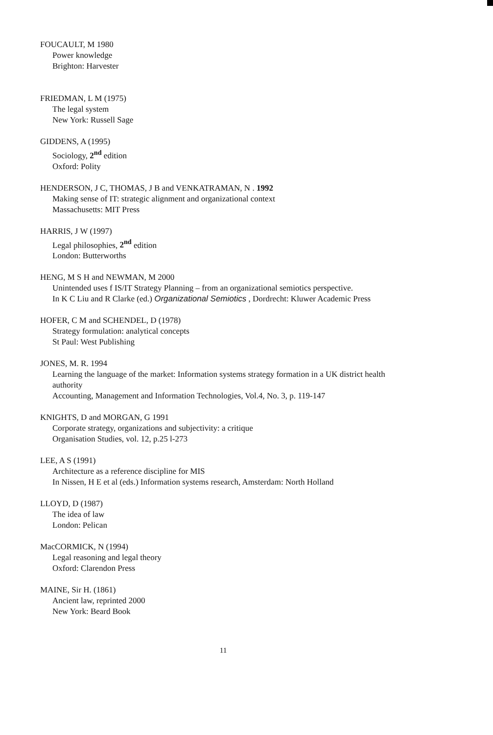FOUCAULT, M 1980
Power knowledge
Brighton: Harvester
FRIEDMAN, L M (1975)
The legal system
New York: Russell Sage
GIDDENS, A (1995)
Sociology, 2<sup>nd</sup> edition
Oxford: Polity
HENDERSON, J C, THOMAS, J B and VENKATRAMAN, N . 1992
Making sense of IT: strategic alignment and organizational context
Massachusetts: MIT Press
HARRIS, J W (1997)
Legal philosophies, 2<sup>nd</sup> edition
London: Butterworths
HENG, M S H and NEWMAN, M 2000
Unintended uses f IS/IT Strategy Planning – from an organizational semiotics perspective.
In K C Liu and R Clarke (ed.) Organizational Semiotics , Dordrecht: Kluwer Academic Press
HOFER, C M and SCHENDEL, D (1978)
Strategy formulation: analytical concepts
St Paul: West Publishing
JONES, M. R. 1994
Learning the language of the market: Information systems strategy formation in a UK district health authority
Accounting, Management and Information Technologies, Vol.4, No. 3, p. 119-147
KNIGHTS, D and MORGAN, G 1991
Corporate strategy, organizations and subjectivity: a critique
Organisation Studies, vol. 12, p.25 l-273
LEE, A S (1991)
Architecture as a reference discipline for MIS
In Nissen, H E et al (eds.) Information systems research, Amsterdam: North Holland
LLOYD, D (1987)
The idea of law
London: Pelican
MacCORMICK, N (1994)
Legal reasoning and legal theory
Oxford: Clarendon Press
MAINE, Sir H. (1861)
Ancient law, reprinted 2000
New York: Beard Book
11